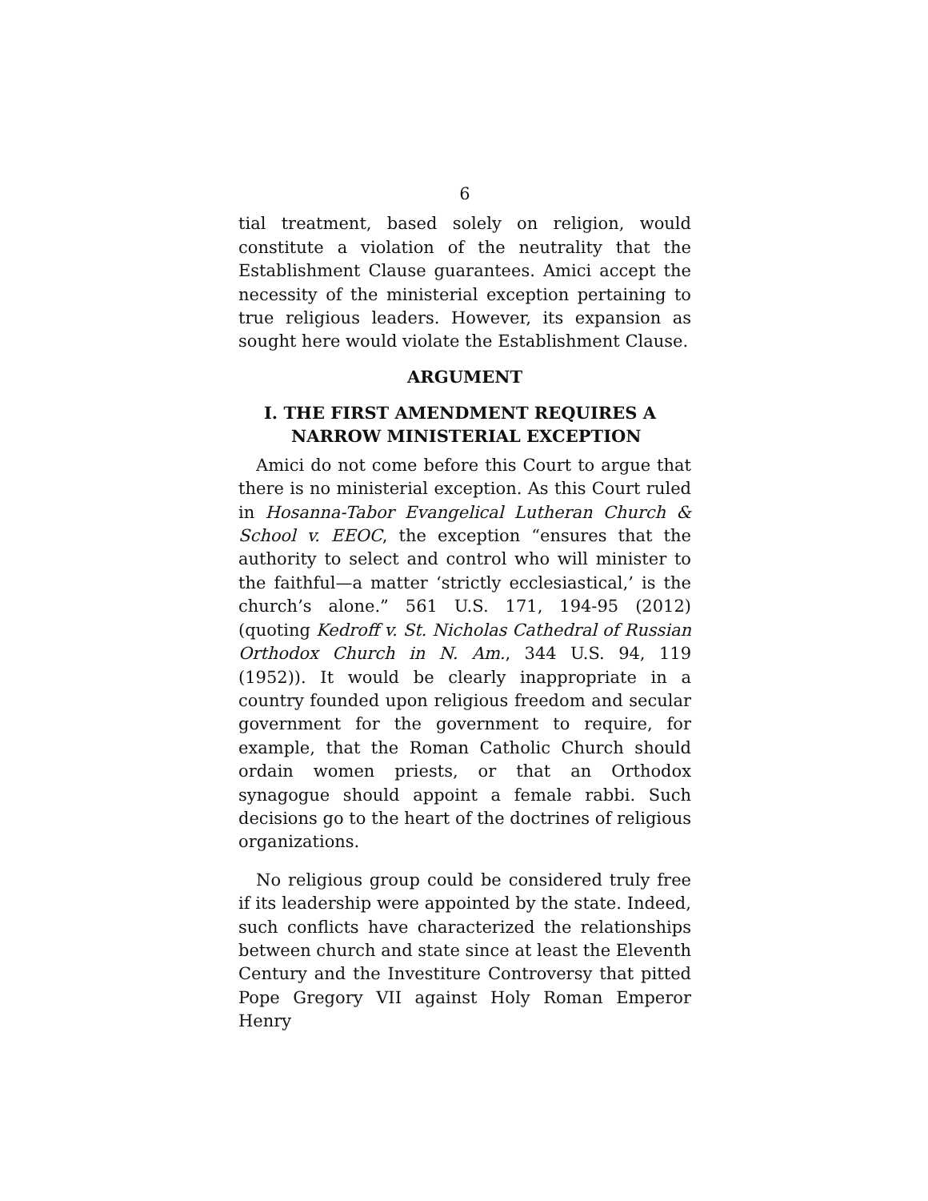6
tial treatment, based solely on religion, would constitute a violation of the neutrality that the Establishment Clause guarantees. Amici accept the necessity of the ministerial exception pertaining to true religious leaders. However, its expansion as sought here would violate the Establishment Clause.
ARGUMENT
I. THE FIRST AMENDMENT REQUIRES A NARROW MINISTERIAL EXCEPTION
Amici do not come before this Court to argue that there is no ministerial exception. As this Court ruled in Hosanna-Tabor Evangelical Lutheran Church & School v. EEOC, the exception “ensures that the authority to select and control who will minister to the faithful—a matter ‘strictly ecclesiastical,’ is the church’s alone.” 561 U.S. 171, 194-95 (2012) (quoting Kedroff v. St. Nicholas Cathedral of Russian Orthodox Church in N. Am., 344 U.S. 94, 119 (1952)). It would be clearly inappropriate in a country founded upon religious freedom and secular government for the government to require, for example, that the Roman Catholic Church should ordain women priests, or that an Orthodox synagogue should appoint a female rabbi. Such decisions go to the heart of the doctrines of religious organizations.
No religious group could be considered truly free if its leadership were appointed by the state. Indeed, such conflicts have characterized the relationships between church and state since at least the Eleventh Century and the Investiture Controversy that pitted Pope Gregory VII against Holy Roman Emperor Henry